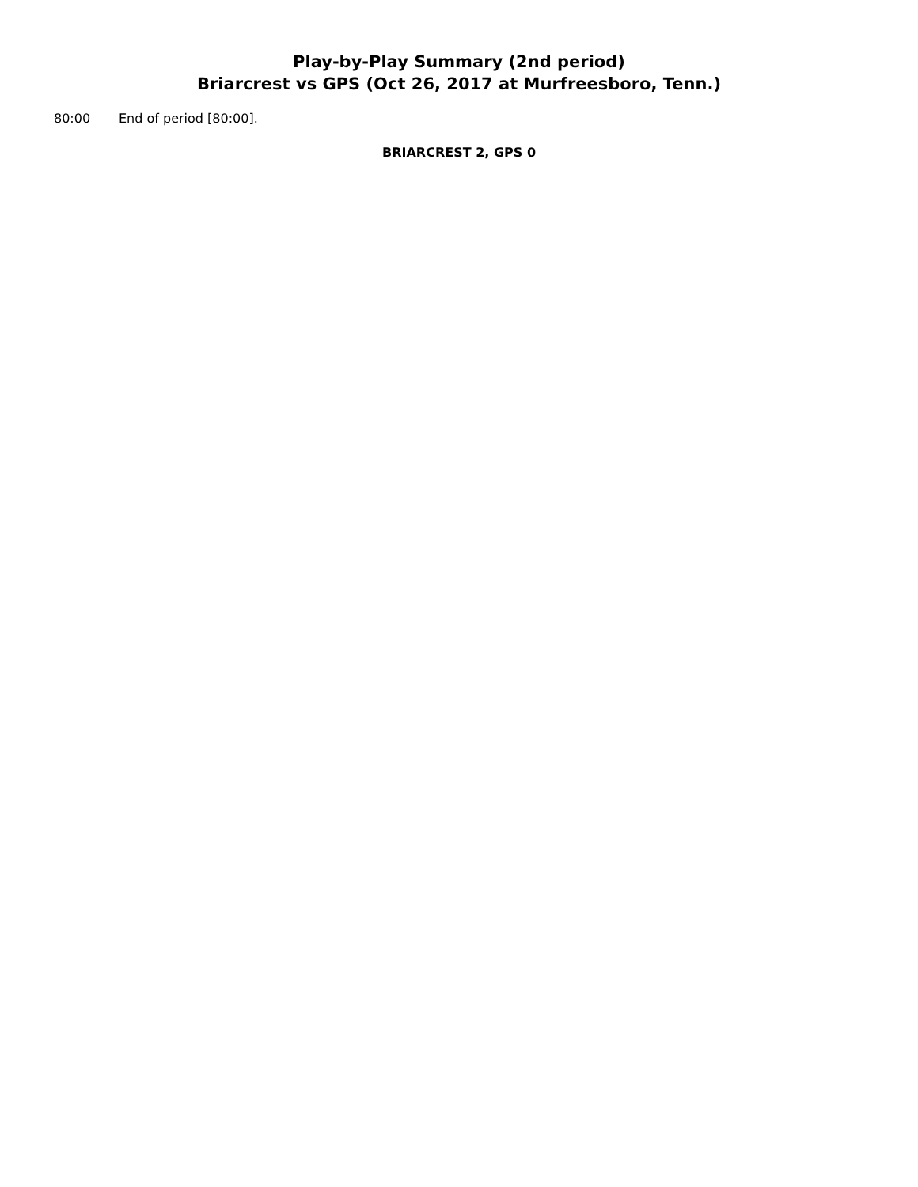Play-by-Play Summary (2nd period)
Briarcrest vs GPS (Oct 26, 2017 at Murfreesboro, Tenn.)
80:00 End of period [80:00].
BRIARCREST 2, GPS 0